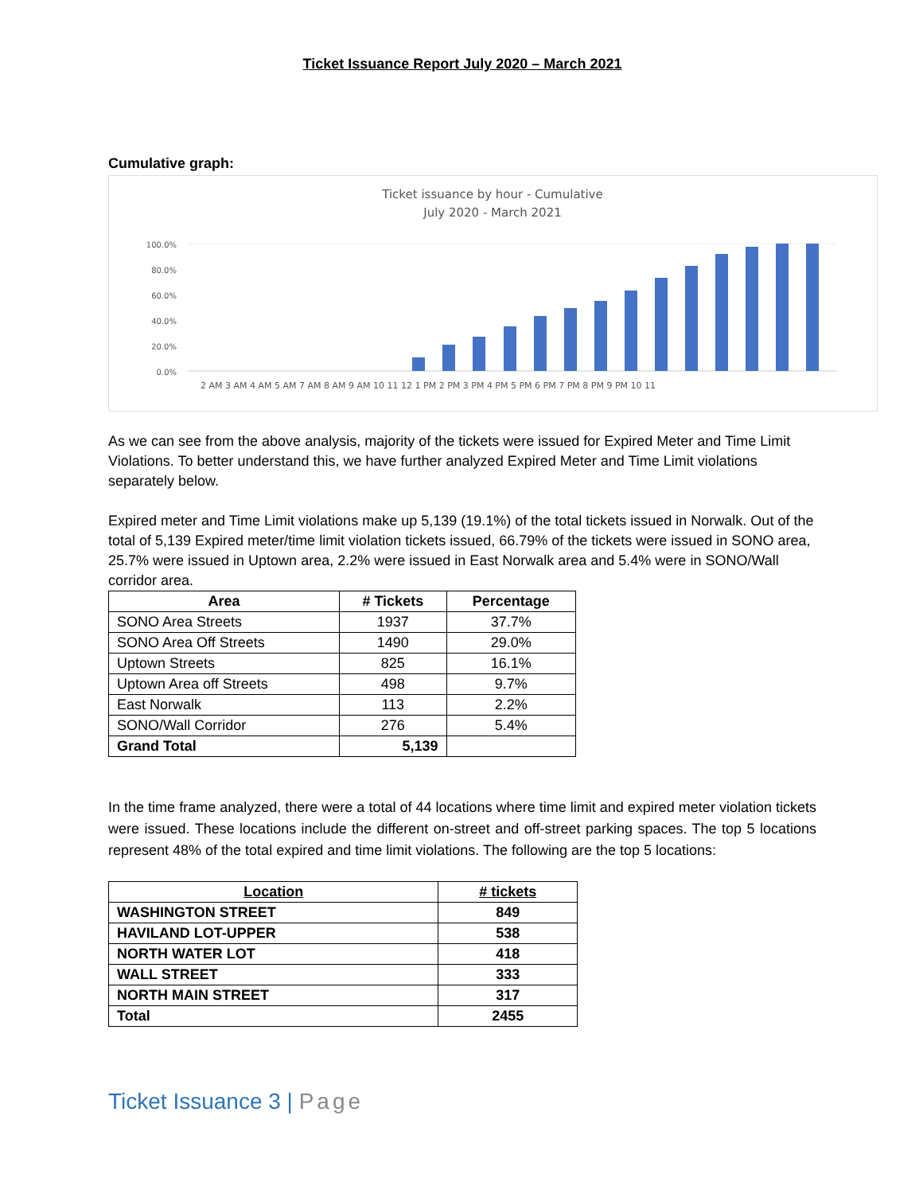Ticket Issuance Report July 2020 – March 2021
Cumulative graph:
Ticket issuance by hour - Cumulative
July 2020 - March 2021
100.0%
80.0%
60.0%
40.0%
20.0%
0.0%
2 AM 3 AM 4 AM 5 AM 7 AM 8 AM 9 AM 10 11 12 1 PM 2 PM 3 PM 4 PM 5 PM 6 PM 7 PM 8 PM 9 PM 10 11
As we can see from the above analysis, majority of the tickets were issued for Expired Meter and Time Limit Violations. To better understand this, we have further analyzed Expired Meter and Time Limit violations separately below.
Expired meter and Time Limit violations make up 5,139 (19.1%) of the total tickets issued in Norwalk. Out of the total of 5,139 Expired meter/time limit violation tickets issued, 66.79% of the tickets were issued in SONO area, 25.7% were issued in Uptown area, 2.2% were issued in East Norwalk area and 5.4% were in SONO/Wall corridor area.
| Area | # Tickets | Percentage |
| --- | --- | --- |
| SONO Area Streets | 1937 | 37.7% |
| SONO Area Off Streets | 1490 | 29.0% |
| Uptown Streets | 825 | 16.1% |
| Uptown Area off Streets | 498 | 9.7% |
| East Norwalk | 113 | 2.2% |
| SONO/Wall Corridor | 276 | 5.4% |
| Grand Total | 5,139 | |
In the time frame analyzed, there were a total of 44 locations where time limit and expired meter violation tickets were issued. These locations include the different on-street and off-street parking spaces. The top 5 locations represent 48% of the total expired and time limit violations. The following are the top 5 locations:
| Location | # tickets |
| --- | --- |
| WASHINGTON STREET | 849 |
| HAVILAND LOT-UPPER | 538 |
| NORTH WATER LOT | 418 |
| WALL STREET | 333 |
| NORTH MAIN STREET | 317 |
| Total | 2455 |
Ticket Issuance 3 | Page